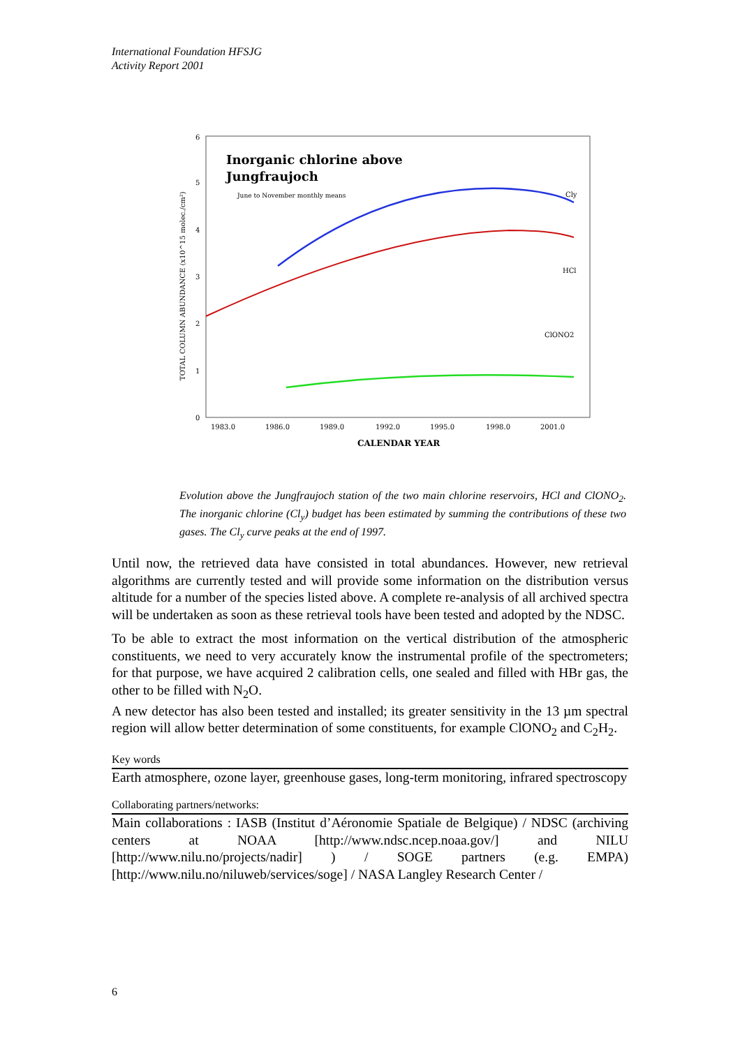International Foundation HFSJG
Activity Report 2001
Inorganic chlorine above
Jungfraujoch
June to November monthly means
TOTAL COLUMN ABUNDANCE (x10^15 molec./cm²)
6
5
4
3
2
1
0
Cly
HCl
ClONO2
1983.0
1986.0
1989.0
1992.0
1995.0
1998.0
2001.0
CALENDAR YEAR
Evolution above the Jungfraujoch station of the two main chlorine reservoirs, HCl and ClONO<sub>2</sub>. The inorganic chlorine (Cl<sub>y</sub>) budget has been estimated by summing the contributions of these two gases. The Cl<sub>y</sub> curve peaks at the end of 1997.
Until now, the retrieved data have consisted in total abundances. However, new retrieval algorithms are currently tested and will provide some information on the distribution versus altitude for a number of the species listed above. A complete re-analysis of all archived spectra will be undertaken as soon as these retrieval tools have been tested and adopted by the NDSC.
To be able to extract the most information on the vertical distribution of the atmospheric constituents, we need to very accurately know the instrumental profile of the spectrometers; for that purpose, we have acquired 2 calibration cells, one sealed and filled with HBr gas, the other to be filled with N<sub>2</sub>O.
A new detector has also been tested and installed; its greater sensitivity in the 13 µm spectral region will allow better determination of some constituents, for example ClONO<sub>2</sub> and C<sub>2</sub>H<sub>2</sub>.
Key words
Earth atmosphere, ozone layer, greenhouse gases, long-term monitoring, infrared spectroscopy
Collaborating partners/networks:
Main collaborations : IASB (Institut d’Aéronomie Spatiale de Belgique) / NDSC (archiving centers at NOAA [http://www.ndsc.ncep.noaa.gov/] and NILU [http://www.nilu.no/projects/nadir] ) / SOGE partners (e.g. EMPA) [http://www.nilu.no/niluweb/services/soge] / NASA Langley Research Center /
6